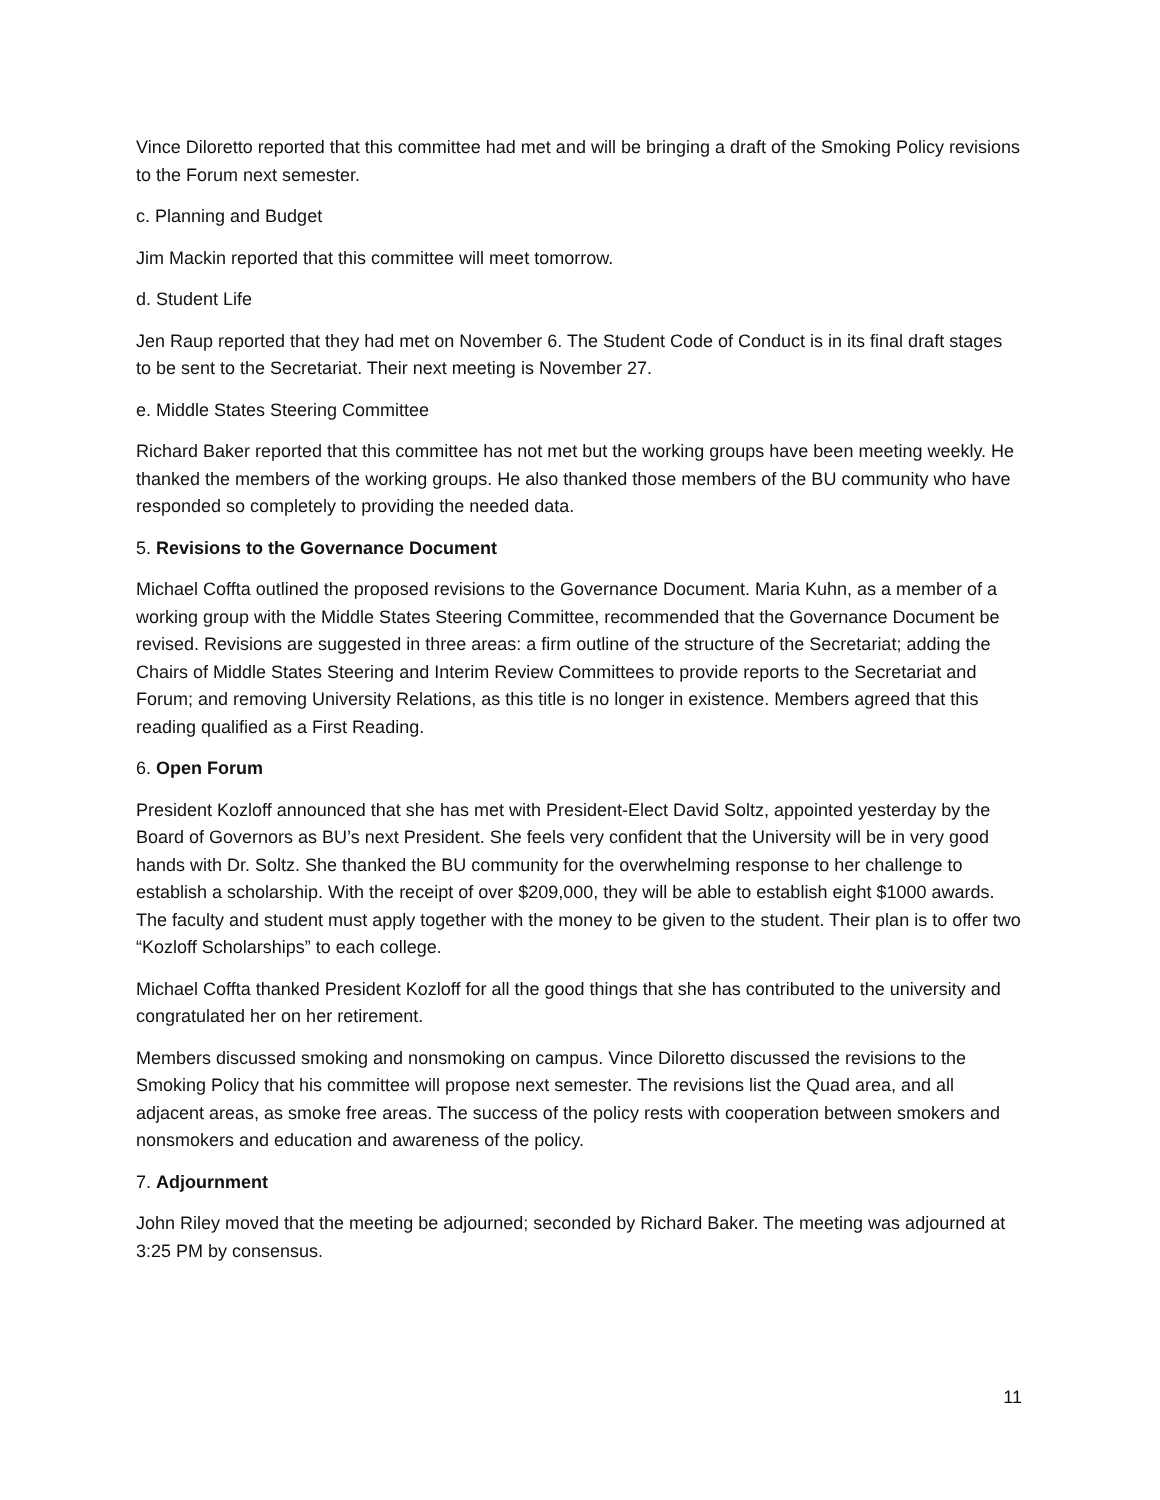Vince Diloretto reported that this committee had met and will be bringing a draft of the Smoking Policy revisions to the Forum next semester.
c. Planning and Budget
Jim Mackin reported that this committee will meet tomorrow.
d. Student Life
Jen Raup reported that they had met on November 6. The Student Code of Conduct is in its final draft stages to be sent to the Secretariat. Their next meeting is November 27.
e. Middle States Steering Committee
Richard Baker reported that this committee has not met but the working groups have been meeting weekly. He thanked the members of the working groups. He also thanked those members of the BU community who have responded so completely to providing the needed data.
5. Revisions to the Governance Document
Michael Coffta outlined the proposed revisions to the Governance Document. Maria Kuhn, as a member of a working group with the Middle States Steering Committee, recommended that the Governance Document be revised. Revisions are suggested in three areas: a firm outline of the structure of the Secretariat; adding the Chairs of Middle States Steering and Interim Review Committees to provide reports to the Secretariat and Forum; and removing University Relations, as this title is no longer in existence. Members agreed that this reading qualified as a First Reading.
6. Open Forum
President Kozloff announced that she has met with President-Elect David Soltz, appointed yesterday by the Board of Governors as BU’s next President. She feels very confident that the University will be in very good hands with Dr. Soltz. She thanked the BU community for the overwhelming response to her challenge to establish a scholarship. With the receipt of over $209,000, they will be able to establish eight $1000 awards. The faculty and student must apply together with the money to be given to the student. Their plan is to offer two “Kozloff Scholarships” to each college.
Michael Coffta thanked President Kozloff for all the good things that she has contributed to the university and congratulated her on her retirement.
Members discussed smoking and nonsmoking on campus. Vince Diloretto discussed the revisions to the Smoking Policy that his committee will propose next semester. The revisions list the Quad area, and all adjacent areas, as smoke free areas. The success of the policy rests with cooperation between smokers and nonsmokers and education and awareness of the policy.
7. Adjournment
John Riley moved that the meeting be adjourned; seconded by Richard Baker. The meeting was adjourned at 3:25 PM by consensus.
11